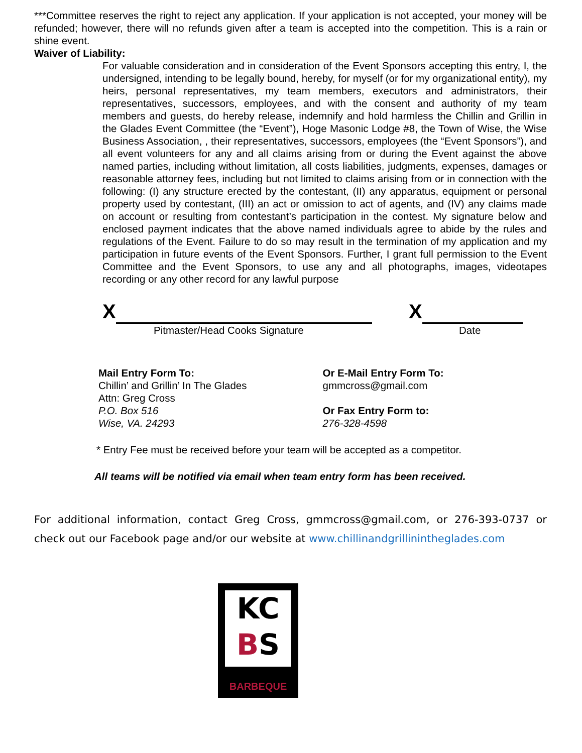***Committee reserves the right to reject any application. If your application is not accepted, your money will be refunded; however, there will no refunds given after a team is accepted into the competition. This is a rain or shine event.
Waiver of Liability:
For valuable consideration and in consideration of the Event Sponsors accepting this entry, I, the undersigned, intending to be legally bound, hereby, for myself (or for my organizational entity), my heirs, personal representatives, my team members, executors and administrators, their representatives, successors, employees, and with the consent and authority of my team members and guests, do hereby release, indemnify and hold harmless the Chillin and Grillin in the Glades Event Committee (the “Event”), Hoge Masonic Lodge #8, the Town of Wise, the Wise Business Association, , their representatives, successors, employees (the “Event Sponsors”), and all event volunteers for any and all claims arising from or during the Event against the above named parties, including without limitation, all costs liabilities, judgments, expenses, damages or reasonable attorney fees, including but not limited to claims arising from or in connection with the following: (I) any structure erected by the contestant, (II) any apparatus, equipment or personal property used by contestant, (III) an act or omission to act of agents, and (IV) any claims made on account or resulting from contestant’s participation in the contest. My signature below and enclosed payment indicates that the above named individuals agree to abide by the rules and regulations of the Event. Failure to do so may result in the termination of my application and my participation in future events of the Event Sponsors. Further, I grant full permission to the Event Committee and the Event Sponsors, to use any and all photographs, images, videotapes recording or any other record for any lawful purpose
X X
Pitmaster/Head Cooks Signature Date
Mail Entry Form To:
Chillin’ and Grillin’ In The Glades
Attn: Greg Cross
P.O. Box 516
Wise, VA. 24293
Or E-Mail Entry Form To:
gmmcross@gmail.com
Or Fax Entry Form to:
276-328-4598
* Entry Fee must be received before your team will be accepted as a competitor.
All teams will be notified via email when team entry form has been received.
For additional information, contact Greg Cross, gmmcross@gmail.com, or 276-393-0737 or check out our Facebook page and/or our website at www.chillinandgrillinintheglades.com
KC
BS
BARBEQUE